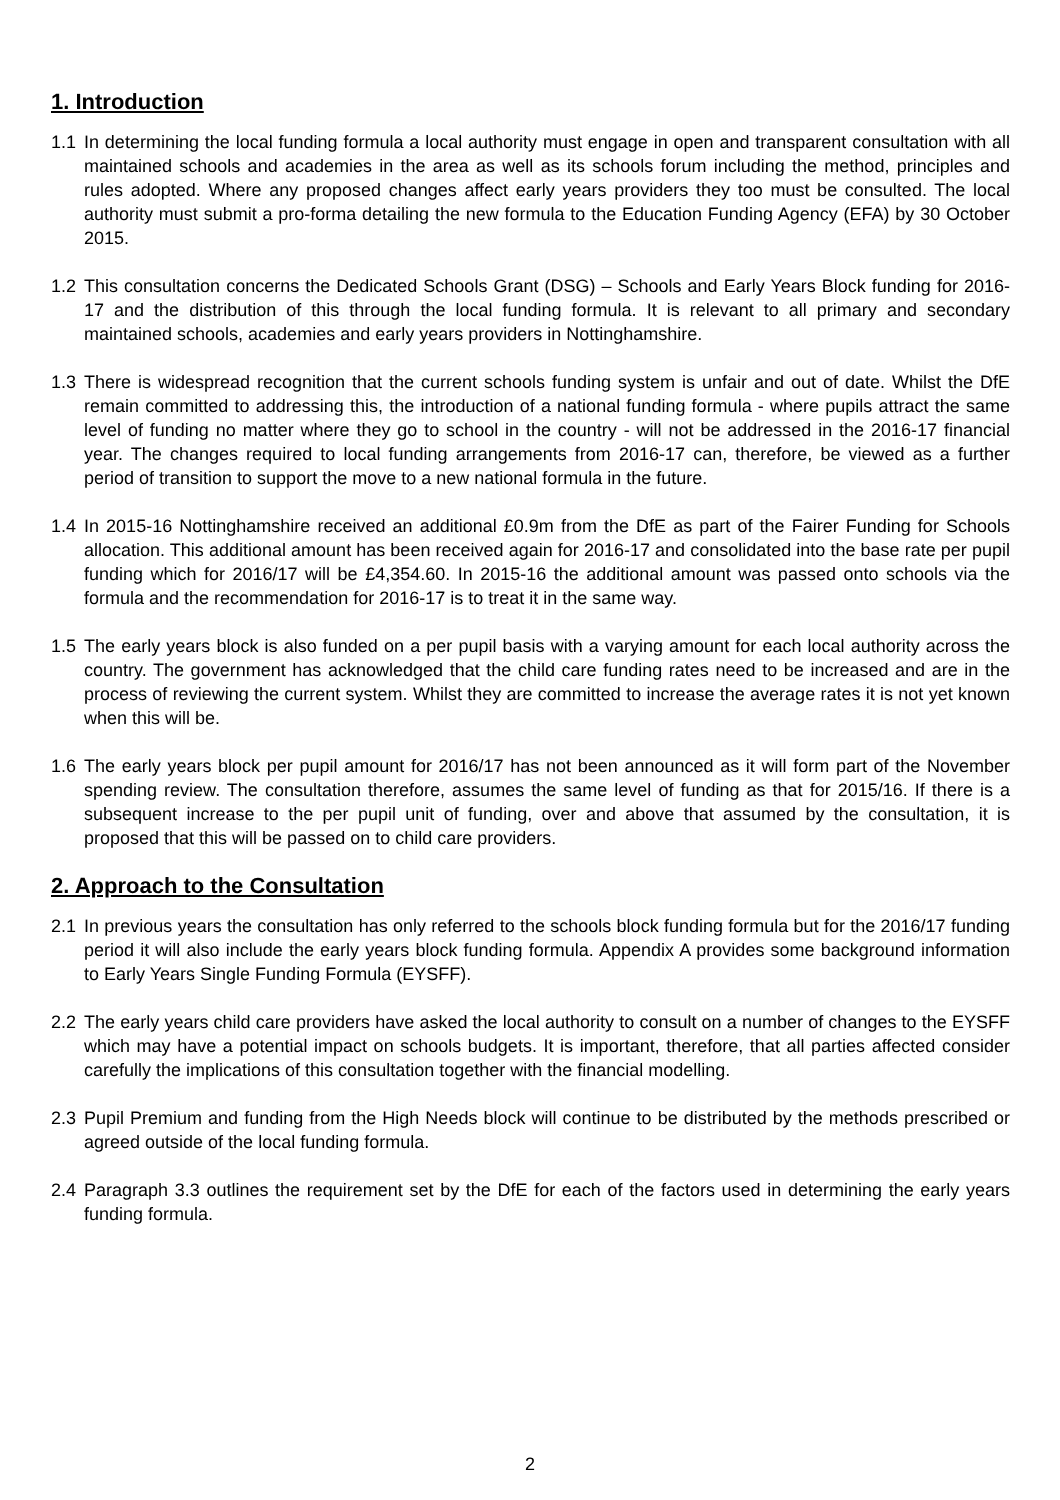1. Introduction
1.1 In determining the local funding formula a local authority must engage in open and transparent consultation with all maintained schools and academies in the area as well as its schools forum including the method, principles and rules adopted. Where any proposed changes affect early years providers they too must be consulted. The local authority must submit a pro-forma detailing the new formula to the Education Funding Agency (EFA) by 30 October 2015.
1.2 This consultation concerns the Dedicated Schools Grant (DSG) – Schools and Early Years Block funding for 2016-17 and the distribution of this through the local funding formula. It is relevant to all primary and secondary maintained schools, academies and early years providers in Nottinghamshire.
1.3 There is widespread recognition that the current schools funding system is unfair and out of date. Whilst the DfE remain committed to addressing this, the introduction of a national funding formula - where pupils attract the same level of funding no matter where they go to school in the country - will not be addressed in the 2016-17 financial year. The changes required to local funding arrangements from 2016-17 can, therefore, be viewed as a further period of transition to support the move to a new national formula in the future.
1.4 In 2015-16 Nottinghamshire received an additional £0.9m from the DfE as part of the Fairer Funding for Schools allocation. This additional amount has been received again for 2016-17 and consolidated into the base rate per pupil funding which for 2016/17 will be £4,354.60. In 2015-16 the additional amount was passed onto schools via the formula and the recommendation for 2016-17 is to treat it in the same way.
1.5 The early years block is also funded on a per pupil basis with a varying amount for each local authority across the country. The government has acknowledged that the child care funding rates need to be increased and are in the process of reviewing the current system. Whilst they are committed to increase the average rates it is not yet known when this will be.
1.6 The early years block per pupil amount for 2016/17 has not been announced as it will form part of the November spending review. The consultation therefore, assumes the same level of funding as that for 2015/16. If there is a subsequent increase to the per pupil unit of funding, over and above that assumed by the consultation, it is proposed that this will be passed on to child care providers.
2. Approach to the Consultation
2.1 In previous years the consultation has only referred to the schools block funding formula but for the 2016/17 funding period it will also include the early years block funding formula. Appendix A provides some background information to Early Years Single Funding Formula (EYSFF).
2.2 The early years child care providers have asked the local authority to consult on a number of changes to the EYSFF which may have a potential impact on schools budgets. It is important, therefore, that all parties affected consider carefully the implications of this consultation together with the financial modelling.
2.3 Pupil Premium and funding from the High Needs block will continue to be distributed by the methods prescribed or agreed outside of the local funding formula.
2.4 Paragraph 3.3 outlines the requirement set by the DfE for each of the factors used in determining the early years funding formula.
2